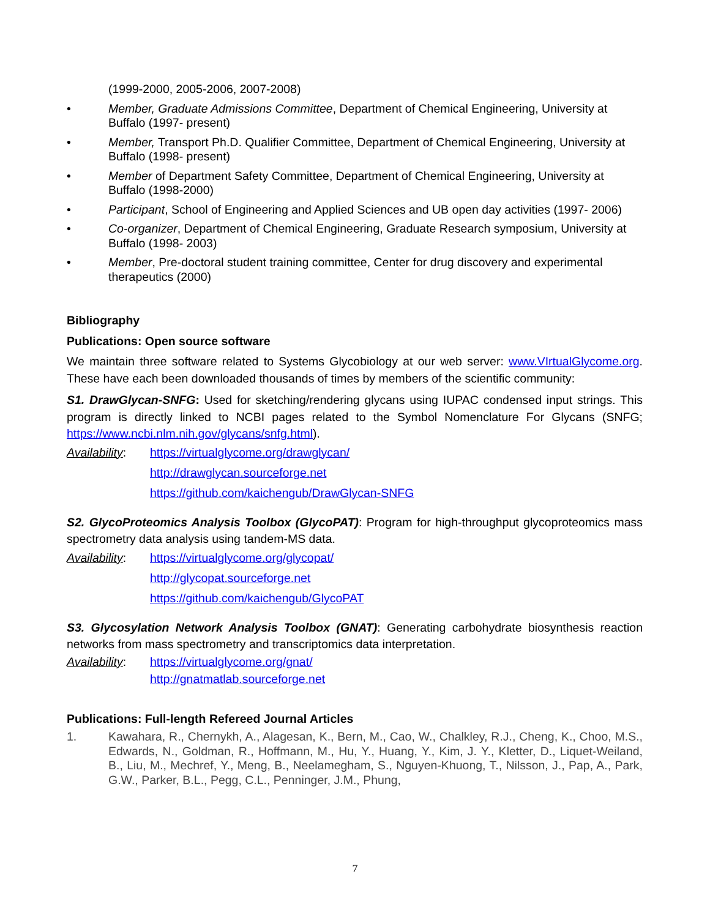(1999-2000, 2005-2006, 2007-2008)
• Member, Graduate Admissions Committee, Department of Chemical Engineering, University at Buffalo (1997- present)
• Member, Transport Ph.D. Qualifier Committee, Department of Chemical Engineering, University at Buffalo (1998- present)
• Member of Department Safety Committee, Department of Chemical Engineering, University at Buffalo (1998-2000)
• Participant, School of Engineering and Applied Sciences and UB open day activities (1997- 2006)
• Co-organizer, Department of Chemical Engineering, Graduate Research symposium, University at Buffalo (1998- 2003)
• Member, Pre-doctoral student training committee, Center for drug discovery and experimental therapeutics (2000)
Bibliography
Publications: Open source software
We maintain three software related to Systems Glycobiology at our web server: www.VIrtualGlycome.org. These have each been downloaded thousands of times by members of the scientific community:
S1. DrawGlycan-SNFG: Used for sketching/rendering glycans using IUPAC condensed input strings. This program is directly linked to NCBI pages related to the Symbol Nomenclature For Glycans (SNFG; https://www.ncbi.nlm.nih.gov/glycans/snfg.html).
Availability: https://virtualglycome.org/drawglycan/
http://drawglycan.sourceforge.net
https://github.com/kaichengub/DrawGlycan-SNFG
S2. GlycoProteomics Analysis Toolbox (GlycoPAT): Program for high-throughput glycoproteomics mass spectrometry data analysis using tandem-MS data.
Availability: https://virtualglycome.org/glycopat/
http://glycopat.sourceforge.net
https://github.com/kaichengub/GlycoPAT
S3. Glycosylation Network Analysis Toolbox (GNAT): Generating carbohydrate biosynthesis reaction networks from mass spectrometry and transcriptomics data interpretation.
Availability: https://virtualglycome.org/gnat/
http://gnatmatlab.sourceforge.net
Publications: Full-length Refereed Journal Articles
1. Kawahara, R., Chernykh, A., Alagesan, K., Bern, M., Cao, W., Chalkley, R.J., Cheng, K., Choo, M.S., Edwards, N., Goldman, R., Hoffmann, M., Hu, Y., Huang, Y., Kim, J. Y., Kletter, D., Liquet-Weiland, B., Liu, M., Mechref, Y., Meng, B., Neelamegham, S., Nguyen-Khuong, T., Nilsson, J., Pap, A., Park, G.W., Parker, B.L., Pegg, C.L., Penninger, J.M., Phung,
7